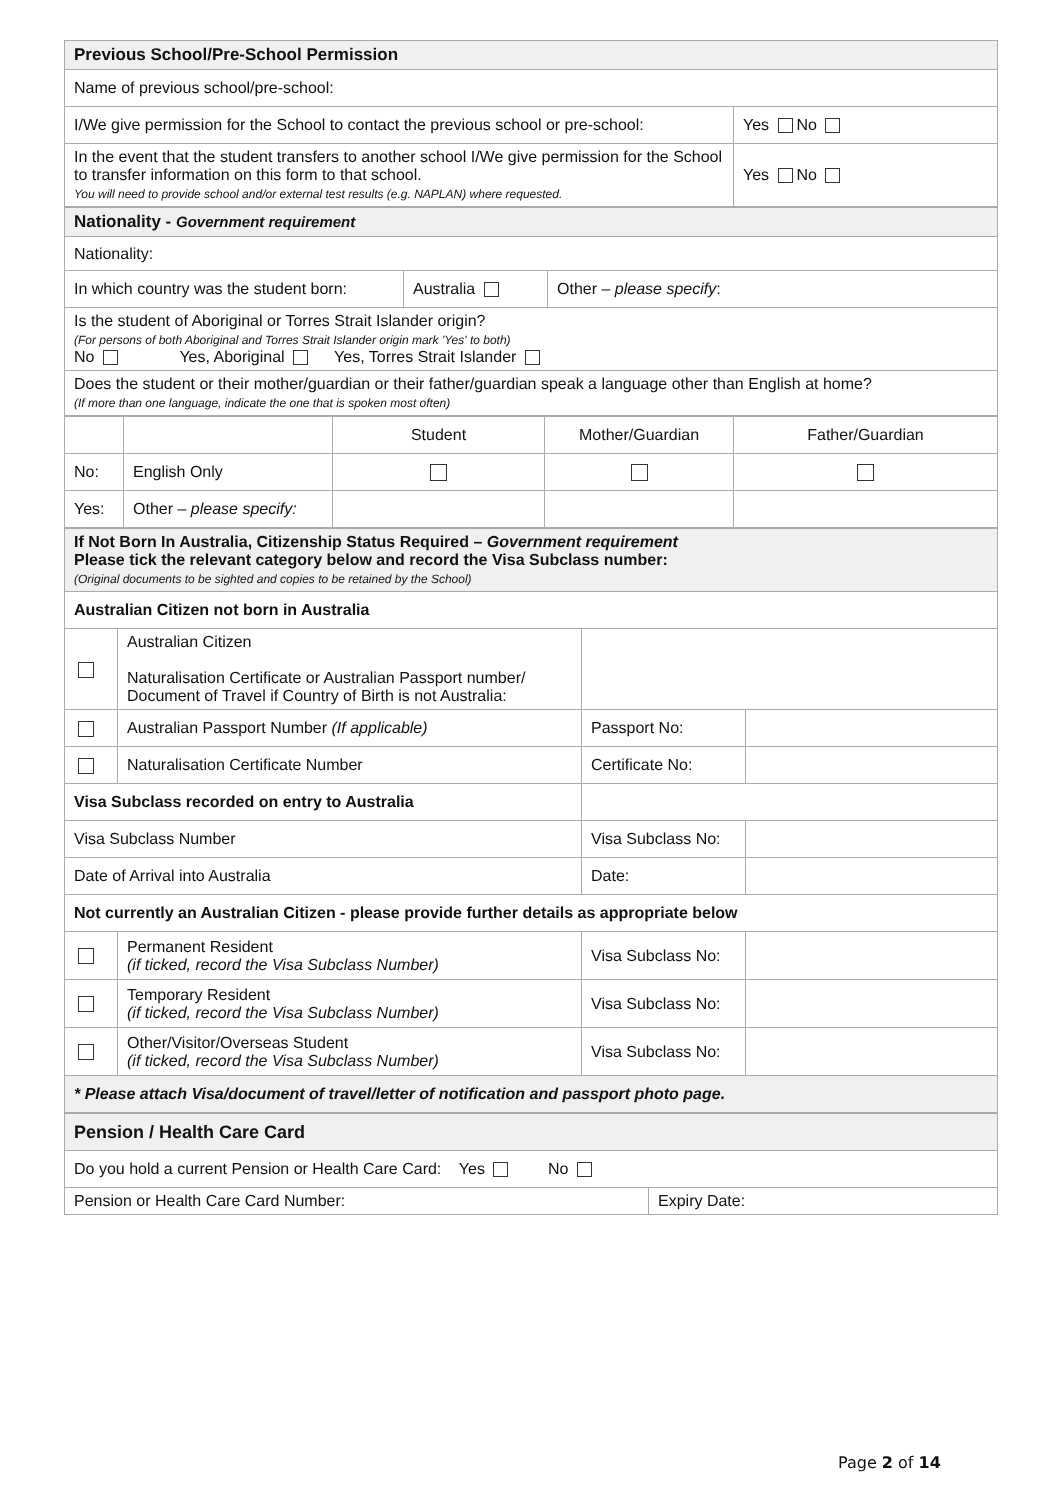| Previous School/Pre-School Permission | |
| Name of previous school/pre-school: | |
| I/We give permission for the School to contact the previous school or pre-school: | Yes No |
| In the event that the student transfers to another school I/We give permission for the School to transfer information on this form to that school. You will need to provide school and/or external test results (e.g. NAPLAN) where requested. | Yes No |
| Nationality - Government requirement | | |
| Nationality: | | |
| In which country was the student born: | Australia | Other – please specify : |
| Is the student of Aboriginal or Torres Strait Islander origin? (For persons of both Aboriginal and Torres Strait Islander origin mark 'Yes' to both) No Yes, Aboriginal Yes, Torres Strait Islander | | |
| Does the student or their mother/guardian or their father/guardian speak a language other than English at home? (If more than one language, indicate the one that is spoken most often) | | |
| | | Student | Mother/Guardian | Father/Guardian |
| No: | English Only | | | |
| Yes: | Other – please specify: | | | |
| If Not Born In Australia, Citizenship Status Required – Government requirement Please tick the relevant category below and record the Visa Subclass number: (Original documents to be sighted and copies to be retained by the School) | | | |
| Australian Citizen not born in Australia | | | |
| | Australian Citizen Naturalisation Certificate or Australian Passport number/ Document of Travel if Country of Birth is not Australia: | | |
| | Australian Passport Number (If applicable) | Passport No: | |
| | Naturalisation Certificate Number | Certificate No: | |
| Visa Subclass recorded on entry to Australia | | | |
| Visa Subclass Number | | Visa Subclass No: | |
| Date of Arrival into Australia | | Date: | |
| Not currently an Australian Citizen - please provide further details as appropriate below | | | |
| | Permanent Resident (if ticked, record the Visa Subclass Number) | Visa Subclass No: | |
| | Temporary Resident (if ticked, record the Visa Subclass Number) | Visa Subclass No: | |
| | Other/Visitor/Overseas Student (if ticked, record the Visa Subclass Number) | Visa Subclass No: | |
| * Please attach Visa/document of travel/letter of notification and passport photo page. | | | |
| Pension / Health Care Card | |
| Do you hold a current Pension or Health Care Card: Yes No | |
| Pension or Health Care Card Number: | Expiry Date: |
Page 2 of 14